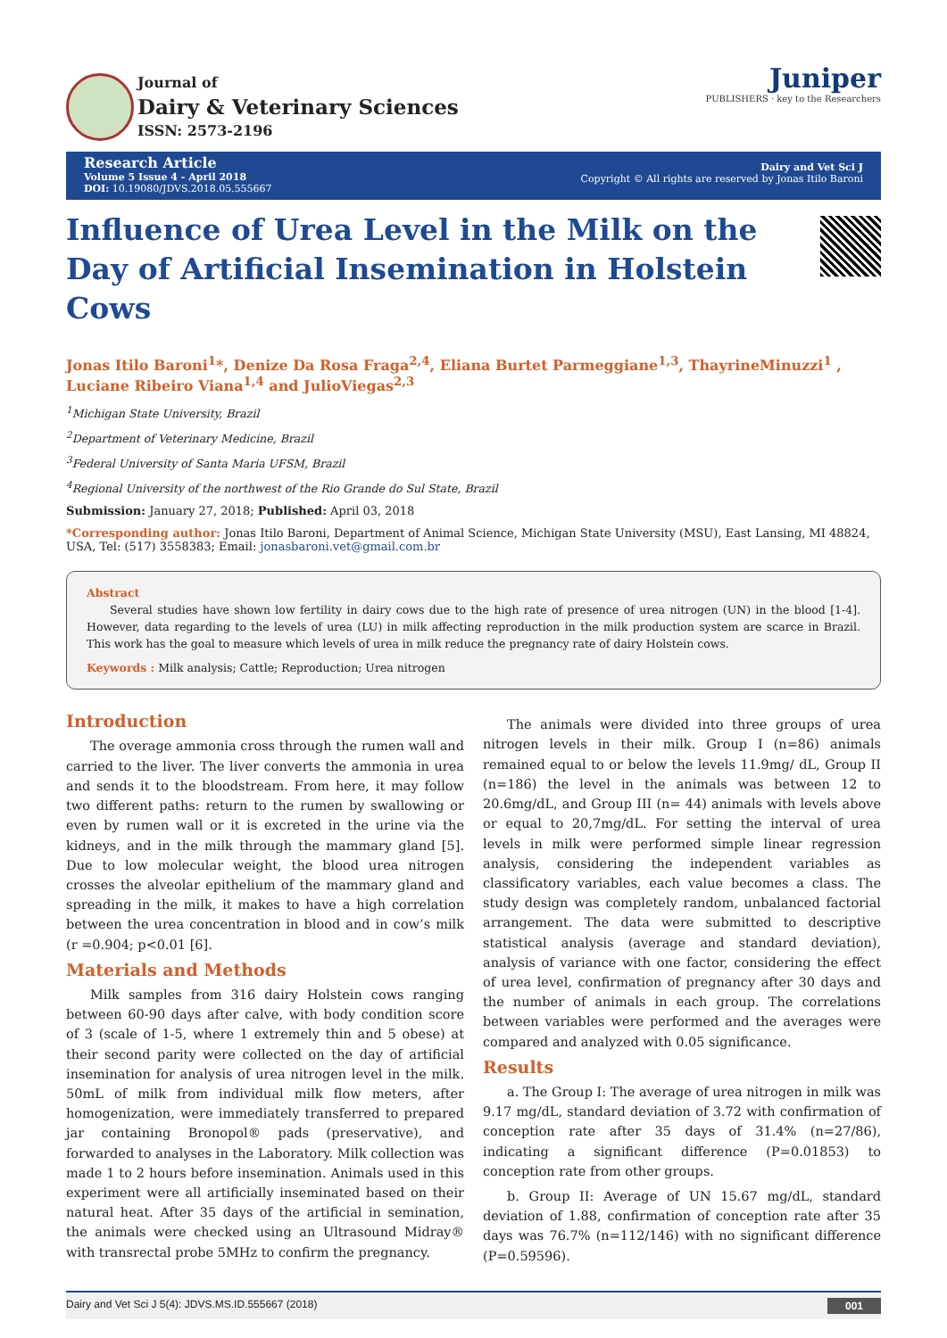Journal of
Dairy & Veterinary Sciences
ISSN: 2573-2196
Juniper
PUBLISHERS · key to the Researchers
Research Article
Volume 5 Issue 4 - April 2018
DOI: 10.19080/JDVS.2018.05.555667
Dairy and Vet Sci J
Copyright © All rights are reserved by Jonas Itilo Baroni
Influence of Urea Level in the Milk on the Day of Artificial Insemination in Holstein Cows
Jonas Itilo Baroni<sup>1</sup>*, Denize Da Rosa Fraga<sup>2,4</sup>, Eliana Burtet Parmeggiane<sup>1,3</sup>, ThayrineMinuzzi<sup>1</sup> , Luciane Ribeiro Viana<sup>1,4</sup> and JulioViegas<sup>2,3</sup>
<sup>1</sup> Michigan State University, Brazil
<sup>2</sup> Department of Veterinary Medicine, Brazil
<sup>3</sup> Federal University of Santa Maria UFSM, Brazil
<sup>4</sup> Regional University of the northwest of the Rio Grande do Sul State, Brazil
Submission: January 27, 2018; Published: April 03, 2018
*Corresponding author: Jonas Itilo Baroni, Department of Animal Science, Michigan State University (MSU), East Lansing, MI 48824, USA, Tel: (517) 3558383; Email: jonasbaroni.vet@gmail.com.br
Abstract
Several studies have shown low fertility in dairy cows due to the high rate of presence of urea nitrogen (UN) in the blood [1-4]. However, data regarding to the levels of urea (LU) in milk affecting reproduction in the milk production system are scarce in Brazil. This work has the goal to measure which levels of urea in milk reduce the pregnancy rate of dairy Holstein cows.
Keywords : Milk analysis; Cattle; Reproduction; Urea nitrogen
Introduction
The overage ammonia cross through the rumen wall and carried to the liver. The liver converts the ammonia in urea and sends it to the bloodstream. From here, it may follow two different paths: return to the rumen by swallowing or even by rumen wall or it is excreted in the urine via the kidneys, and in the milk through the mammary gland [5]. Due to low molecular weight, the blood urea nitrogen crosses the alveolar epithelium of the mammary gland and spreading in the milk, it makes to have a high correlation between the urea concentration in blood and in cow’s milk (r =0.904; p<0.01 [6].
Materials and Methods
Milk samples from 316 dairy Holstein cows ranging between 60-90 days after calve, with body condition score of 3 (scale of 1-5, where 1 extremely thin and 5 obese) at their second parity were collected on the day of artificial insemination for analysis of urea nitrogen level in the milk. 50mL of milk from individual milk flow meters, after homogenization, were immediately transferred to prepared jar containing Bronopol® pads (preservative), and forwarded to analyses in the Laboratory. Milk collection was made 1 to 2 hours before insemination. Animals used in this experiment were all artificially inseminated based on their natural heat. After 35 days of the artificial in semination, the animals were checked using an Ultrasound Midray® with transrectal probe 5MHz to confirm the pregnancy.
The animals were divided into three groups of urea nitrogen levels in their milk. Group I (n=86) animals remained equal to or below the levels 11.9mg/ dL, Group II (n=186) the level in the animals was between 12 to 20.6mg/dL, and Group III (n= 44) animals with levels above or equal to 20,7mg/dL. For setting the interval of urea levels in milk were performed simple linear regression analysis, considering the independent variables as classificatory variables, each value becomes a class. The study design was completely random, unbalanced factorial arrangement. The data were submitted to descriptive statistical analysis (average and standard deviation), analysis of variance with one factor, considering the effect of urea level, confirmation of pregnancy after 30 days and the number of animals in each group. The correlations between variables were performed and the averages were compared and analyzed with 0.05 significance.
Results
a. The Group I: The average of urea nitrogen in milk was 9.17 mg/dL, standard deviation of 3.72 with confirmation of conception rate after 35 days of 31.4% (n=27/86), indicating a significant difference (P=0.01853) to conception rate from other groups.
b. Group II: Average of UN 15.67 mg/dL, standard deviation of 1.88, confirmation of conception rate after 35 days was 76.7% (n=112/146) with no significant difference (P=0.59596).
Dairy and Vet Sci J 5(4): JDVS.MS.ID.555667 (2018) 001